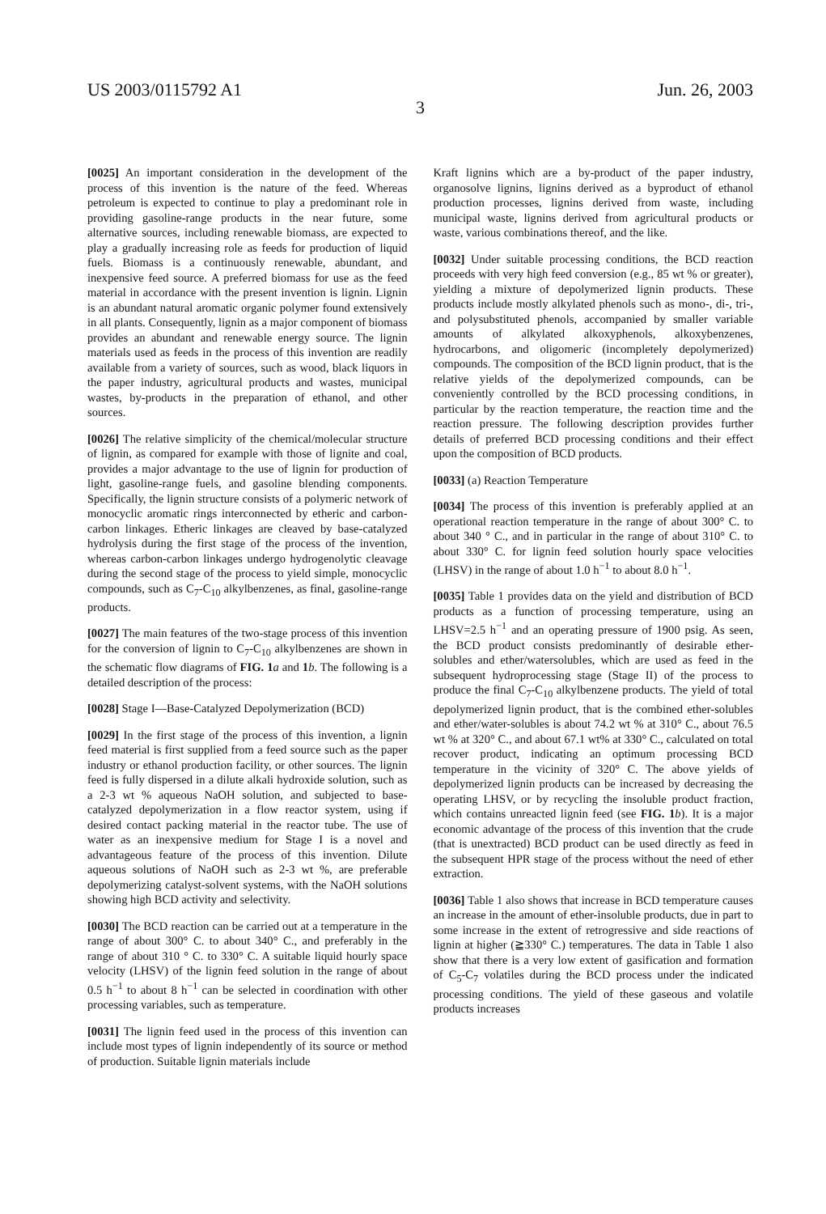US 2003/0115792 A1 Jun. 26, 2003
3
[0025] An important consideration in the development of the process of this invention is the nature of the feed. Whereas petroleum is expected to continue to play a predominant role in providing gasoline-range products in the near future, some alternative sources, including renewable biomass, are expected to play a gradually increasing role as feeds for production of liquid fuels. Biomass is a continuously renewable, abundant, and inexpensive feed source. A preferred biomass for use as the feed material in accordance with the present invention is lignin. Lignin is an abundant natural aromatic organic polymer found extensively in all plants. Consequently, lignin as a major component of biomass provides an abundant and renewable energy source. The lignin materials used as feeds in the process of this invention are readily available from a variety of sources, such as wood, black liquors in the paper industry, agricultural products and wastes, municipal wastes, by-products in the preparation of ethanol, and other sources.
[0026] The relative simplicity of the chemical/molecular structure of lignin, as compared for example with those of lignite and coal, provides a major advantage to the use of lignin for production of light, gasoline-range fuels, and gasoline blending components. Specifically, the lignin structure consists of a polymeric network of monocyclic aromatic rings interconnected by etheric and carbon-carbon linkages. Etheric linkages are cleaved by base-catalyzed hydrolysis during the first stage of the process of the invention, whereas carbon-carbon linkages undergo hydrogenolytic cleavage during the second stage of the process to yield simple, monocyclic compounds, such as C<sub>7</sub>-C<sub>10</sub> alkylbenzenes, as final, gasoline-range products.
[0027] The main features of the two-stage process of this invention for the conversion of lignin to C<sub>7</sub>-C<sub>10</sub> alkylbenzenes are shown in the schematic flow diagrams of FIG. 1 a and 1 b. The following is a detailed description of the process:
[0028] Stage I—Base-Catalyzed Depolymerization (BCD)
[0029] In the first stage of the process of this invention, a lignin feed material is first supplied from a feed source such as the paper industry or ethanol production facility, or other sources. The lignin feed is fully dispersed in a dilute alkali hydroxide solution, such as a 2-3 wt % aqueous NaOH solution, and subjected to base-catalyzed depolymerization in a flow reactor system, using if desired contact packing material in the reactor tube. The use of water as an inexpensive medium for Stage I is a novel and advantageous feature of the process of this invention. Dilute aqueous solutions of NaOH such as 2-3 wt %, are preferable depolymerizing catalyst-solvent systems, with the NaOH solutions showing high BCD activity and selectivity.
[0030] The BCD reaction can be carried out at a temperature in the range of about 300° C. to about 340° C., and preferably in the range of about 310 ° C. to 330° C. A suitable liquid hourly space velocity (LHSV) of the lignin feed solution in the range of about 0.5 h<sup>−1</sup> to about 8 h<sup>−1</sup> can be selected in coordination with other processing variables, such as temperature.
[0031] The lignin feed used in the process of this invention can include most types of lignin independently of its source or method of production. Suitable lignin materials include
Kraft lignins which are a by-product of the paper industry, organosolve lignins, lignins derived as a byproduct of ethanol production processes, lignins derived from waste, including municipal waste, lignins derived from agricultural products or waste, various combinations thereof, and the like.
[0032] Under suitable processing conditions, the BCD reaction proceeds with very high feed conversion (e.g., 85 wt % or greater), yielding a mixture of depolymerized lignin products. These products include mostly alkylated phenols such as mono-, di-, tri-, and polysubstituted phenols, accompanied by smaller variable amounts of alkylated alkoxyphenols, alkoxybenzenes, hydrocarbons, and oligomeric (incompletely depolymerized) compounds. The composition of the BCD lignin product, that is the relative yields of the depolymerized compounds, can be conveniently controlled by the BCD processing conditions, in particular by the reaction temperature, the reaction time and the reaction pressure. The following description provides further details of preferred BCD processing conditions and their effect upon the composition of BCD products.
[0033] (a) Reaction Temperature
[0034] The process of this invention is preferably applied at an operational reaction temperature in the range of about 300° C. to about 340 ° C., and in particular in the range of about 310° C. to about 330° C. for lignin feed solution hourly space velocities (LHSV) in the range of about 1.0 h<sup>−1</sup> to about 8.0 h<sup>−1</sup>.
[0035] Table 1 provides data on the yield and distribution of BCD products as a function of processing temperature, using an LHSV=2.5 h<sup>−1</sup> and an operating pressure of 1900 psig. As seen, the BCD product consists predominantly of desirable ether-solubles and ether/watersolubles, which are used as feed in the subsequent hydroprocessing stage (Stage II) of the process to produce the final C<sub>7</sub>-C<sub>10</sub> alkylbenzene products. The yield of total depolymerized lignin product, that is the combined ether-solubles and ether/water-solubles is about 74.2 wt % at 310° C., about 76.5 wt % at 320° C., and about 67.1 wt% at 330° C., calculated on total recover product, indicating an optimum processing BCD temperature in the vicinity of 320° C. The above yields of depolymerized lignin products can be increased by decreasing the operating LHSV, or by recycling the insoluble product fraction, which contains unreacted lignin feed (see FIG. 1 b). It is a major economic advantage of the process of this invention that the crude (that is unextracted) BCD product can be used directly as feed in the subsequent HPR stage of the process without the need of ether extraction.
[0036] Table 1 also shows that increase in BCD temperature causes an increase in the amount of ether-insoluble products, due in part to some increase in the extent of retrogressive and side reactions of lignin at higher (≧330° C.) temperatures. The data in Table 1 also show that there is a very low extent of gasification and formation of C<sub>5</sub>-C<sub>7</sub> volatiles during the BCD process under the indicated processing conditions. The yield of these gaseous and volatile products increases